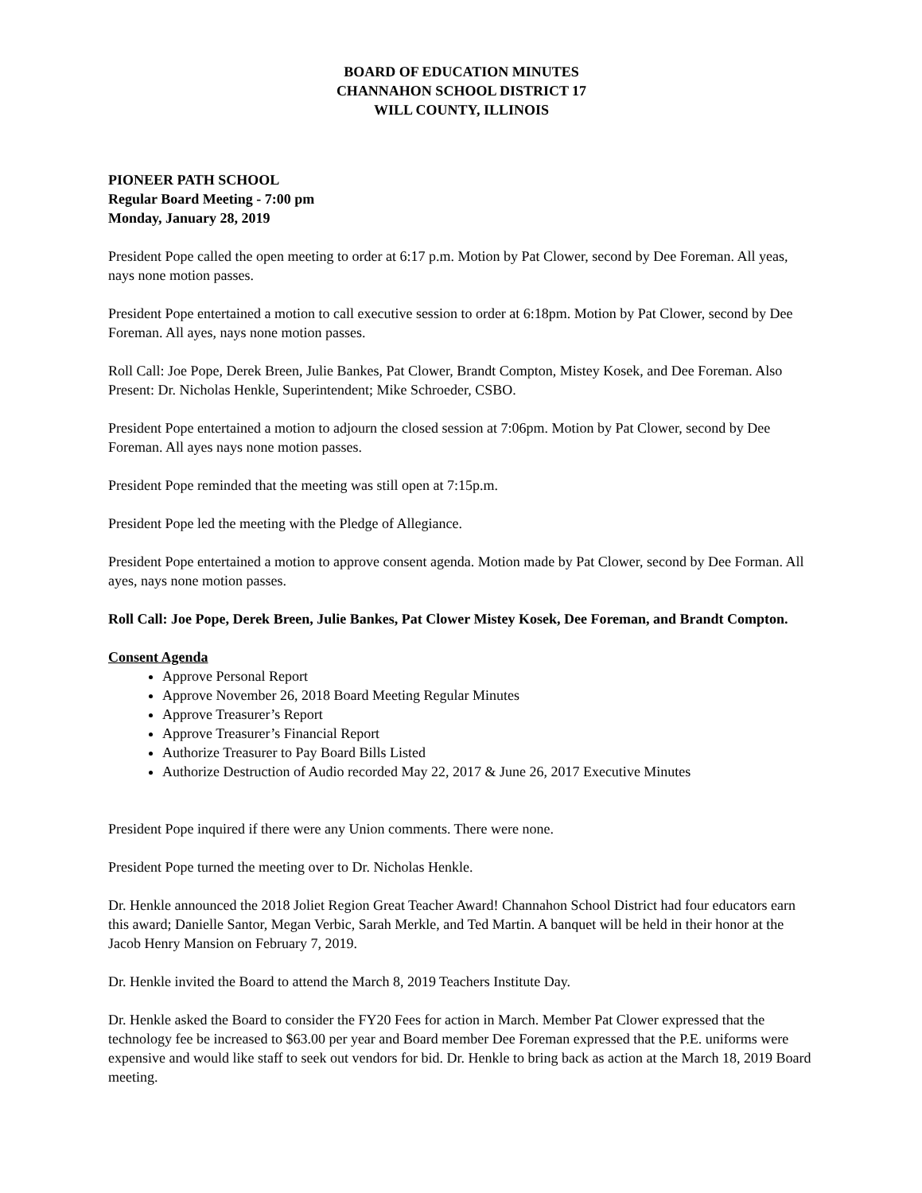BOARD OF EDUCATION MINUTES
CHANNAHON SCHOOL DISTRICT 17
WILL COUNTY, ILLINOIS
PIONEER PATH SCHOOL
Regular Board Meeting - 7:00 pm
Monday, January 28, 2019
President Pope called the open meeting to order at 6:17 p.m. Motion by Pat Clower, second by Dee Foreman. All yeas, nays none motion passes.
President Pope entertained a motion to call executive session to order at 6:18pm. Motion by Pat Clower, second by Dee Foreman. All ayes, nays none motion passes.
Roll Call: Joe Pope, Derek Breen, Julie Bankes, Pat Clower, Brandt Compton, Mistey Kosek, and Dee Foreman. Also Present: Dr. Nicholas Henkle, Superintendent; Mike Schroeder, CSBO.
President Pope entertained a motion to adjourn the closed session at 7:06pm. Motion by Pat Clower, second by Dee Foreman. All ayes nays none motion passes.
President Pope reminded that the meeting was still open at 7:15p.m.
President Pope led the meeting with the Pledge of Allegiance.
President Pope entertained a motion to approve consent agenda. Motion made by Pat Clower, second by Dee Forman. All ayes, nays none motion passes.
Roll Call: Joe Pope, Derek Breen, Julie Bankes, Pat Clower Mistey Kosek, Dee Foreman, and Brandt Compton.
Consent Agenda
Approve Personal Report
Approve November 26, 2018 Board Meeting Regular Minutes
Approve Treasurer’s Report
Approve Treasurer’s Financial Report
Authorize Treasurer to Pay Board Bills Listed
Authorize Destruction of Audio recorded May 22, 2017 & June 26, 2017 Executive Minutes
President Pope inquired if there were any Union comments. There were none.
President Pope turned the meeting over to Dr. Nicholas Henkle.
Dr. Henkle announced the 2018 Joliet Region Great Teacher Award! Channahon School District had four educators earn this award; Danielle Santor, Megan Verbic, Sarah Merkle, and Ted Martin. A banquet will be held in their honor at the Jacob Henry Mansion on February 7, 2019.
Dr. Henkle invited the Board to attend the March 8, 2019 Teachers Institute Day.
Dr. Henkle asked the Board to consider the FY20 Fees for action in March. Member Pat Clower expressed that the technology fee be increased to $63.00 per year and Board member Dee Foreman expressed that the P.E. uniforms were expensive and would like staff to seek out vendors for bid. Dr. Henkle to bring back as action at the March 18, 2019 Board meeting.